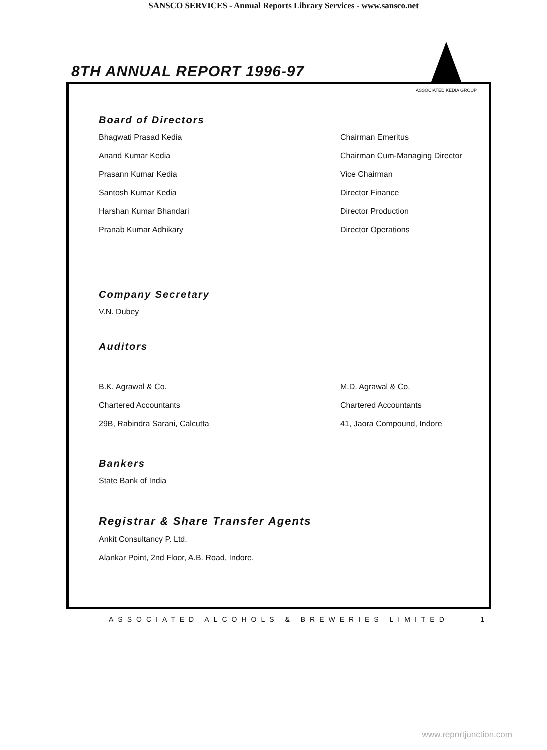SANSCO SERVICES - Annual Reports Library Services - www.sansco.net
8TH ANNUAL REPORT 1996-97
ASSOCIATED KEDIA GROUP
Board of Directors
Bhagwati Prasad Kedia Chairman Emeritus
Anand Kumar Kedia Chairman Cum-Managing Director
Prasann Kumar Kedia Vice Chairman
Santosh Kumar Kedia Director Finance
Harshan Kumar Bhandari Director Production
Pranab Kumar Adhikary Director Operations
Company Secretary
V.N. Dubey
Auditors
B.K. Agrawal & Co. M.D. Agrawal & Co.
Chartered Accountants Chartered Accountants
29B, Rabindra Sarani, Calcutta 41, Jaora Compound, Indore
Bankers
State Bank of India
Registrar & Share Transfer Agents
Ankit Consultancy P. Ltd.
Alankar Point, 2nd Floor, A.B. Road, Indore.
ASSOCIATED ALCOHOLS & BREWERIES LIMITED 1
www.reportjunction.com